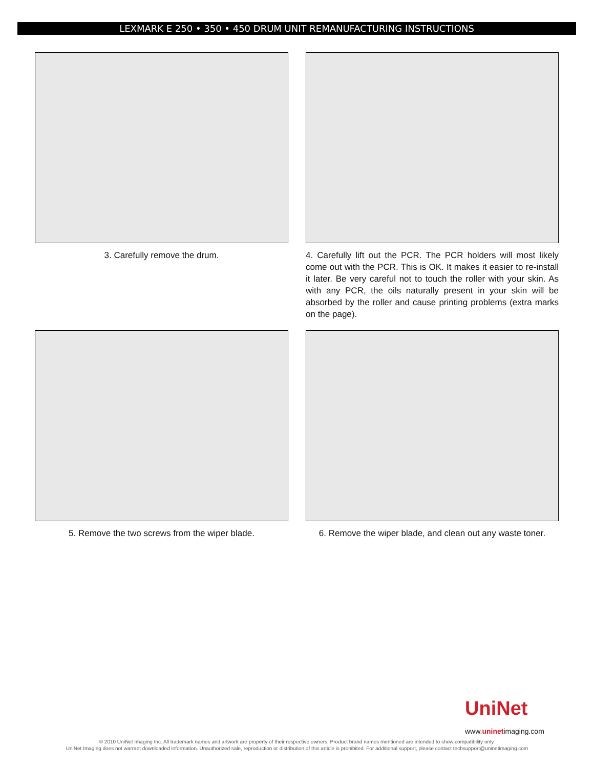LEXMARK E 250 • 350 • 450 DRUM UNIT REMANUFACTURING INSTRUCTIONS
3. Carefully remove the drum.
4. Carefully lift out the PCR. The PCR holders will most likely come out with the PCR. This is OK. It makes it easier to re-install it later. Be very careful not to touch the roller with your skin. As with any PCR, the oils naturally present in your skin will be absorbed by the roller and cause printing problems (extra marks on the page).
5. Remove the two screws from the wiper blade.
6. Remove the wiper blade, and clean out any waste toner.
UniNet
www.uninetimaging.com
© 2010 UniNet Imaging Inc. All trademark names and artwork are property of their respective owners. Product brand names mentioned are intended to show compatibility only.
UniNet Imaging does not warrant downloaded information. Unauthorized sale, reproduction or distribution of this article is prohibited. For additional support, please contact techsupport@uninetimaging.com